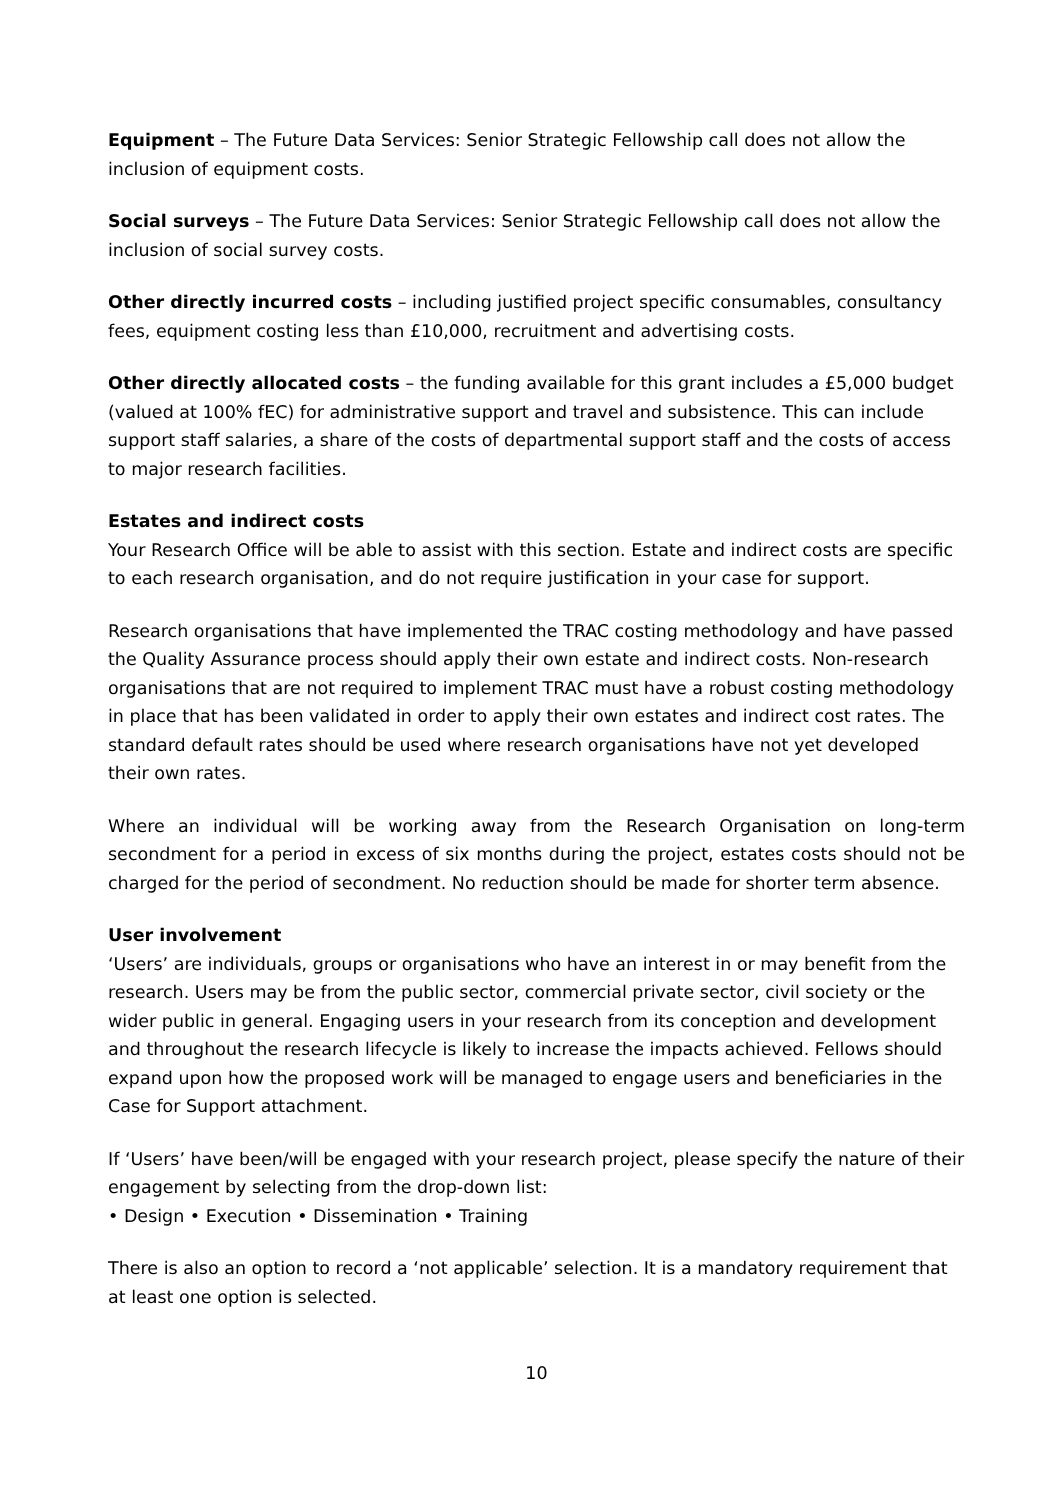Equipment – The Future Data Services: Senior Strategic Fellowship call does not allow the inclusion of equipment costs.
Social surveys – The Future Data Services: Senior Strategic Fellowship call does not allow the inclusion of social survey costs.
Other directly incurred costs – including justified project specific consumables, consultancy fees, equipment costing less than £10,000, recruitment and advertising costs.
Other directly allocated costs – the funding available for this grant includes a £5,000 budget (valued at 100% fEC) for administrative support and travel and subsistence. This can include support staff salaries, a share of the costs of departmental support staff and the costs of access to major research facilities.
Estates and indirect costs
Your Research Office will be able to assist with this section. Estate and indirect costs are specific to each research organisation, and do not require justification in your case for support.
Research organisations that have implemented the TRAC costing methodology and have passed the Quality Assurance process should apply their own estate and indirect costs. Non-research organisations that are not required to implement TRAC must have a robust costing methodology in place that has been validated in order to apply their own estates and indirect cost rates. The standard default rates should be used where research organisations have not yet developed their own rates.
Where an individual will be working away from the Research Organisation on long-term secondment for a period in excess of six months during the project, estates costs should not be charged for the period of secondment. No reduction should be made for shorter term absence.
User involvement
‘Users’ are individuals, groups or organisations who have an interest in or may benefit from the research. Users may be from the public sector, commercial private sector, civil society or the wider public in general. Engaging users in your research from its conception and development and throughout the research lifecycle is likely to increase the impacts achieved. Fellows should expand upon how the proposed work will be managed to engage users and beneficiaries in the Case for Support attachment.
If ‘Users’ have been/will be engaged with your research project, please specify the nature of their engagement by selecting from the drop-down list:
• Design • Execution • Dissemination • Training
There is also an option to record a ‘not applicable’ selection. It is a mandatory requirement that at least one option is selected.
10